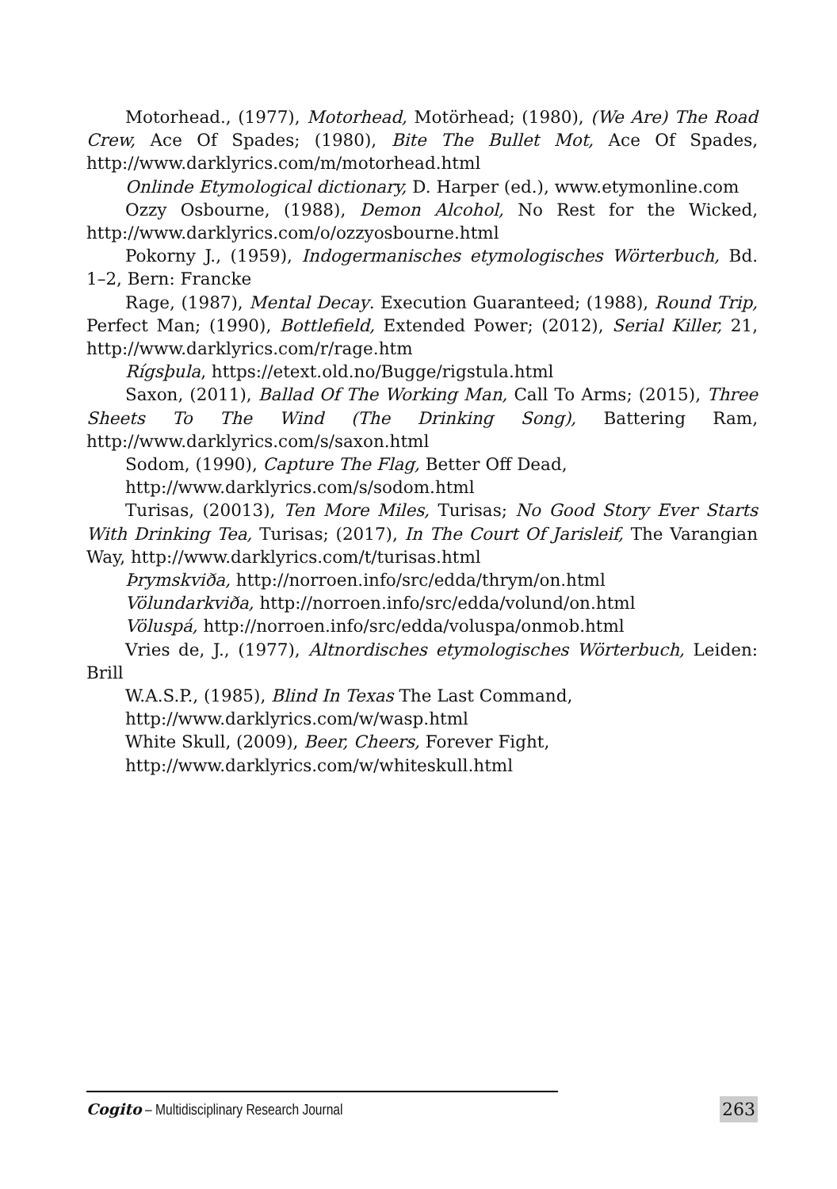Motorhead., (1977), Motorhead, Motörhead; (1980), (We Are) The Road Crew, Ace Of Spades; (1980), Bite The Bullet Mot, Ace Of Spades, http://www.darklyrics.com/m/motorhead.html
Onlinde Etymological dictionary, D. Harper (ed.), www.etymonline.com
Ozzy Osbourne, (1988), Demon Alcohol, No Rest for the Wicked, http://www.darklyrics.com/o/ozzyosbourne.html
Pokorny J., (1959), Indogermanisches etymologisches Wörterbuch, Bd. 1–2, Bern: Francke
Rage, (1987), Mental Decay. Execution Guaranteed; (1988), Round Trip, Perfect Man; (1990), Bottlefield, Extended Power; (2012), Serial Killer, 21, http://www.darklyrics.com/r/rage.htm
Rígsþula, https://etext.old.no/Bugge/rigstula.html
Saxon, (2011), Ballad Of The Working Man, Call To Arms; (2015), Three Sheets To The Wind (The Drinking Song), Battering Ram, http://www.darklyrics.com/s/saxon.html
Sodom, (1990), Capture The Flag, Better Off Dead,
http://www.darklyrics.com/s/sodom.html
Turisas, (20013), Ten More Miles, Turisas; No Good Story Ever Starts With Drinking Tea, Turisas; (2017), In The Court Of Jarisleif, The Varangian Way, http://www.darklyrics.com/t/turisas.html
Þrymskviða, http://norroen.info/src/edda/thrym/on.html
Völundarkviða, http://norroen.info/src/edda/volund/on.html
Völuspá, http://norroen.info/src/edda/voluspa/onmob.html
Vries de, J., (1977), Altnordisches etymologisches Wörterbuch, Leiden: Brill
W.A.S.P., (1985), Blind In Texas The Last Command,
http://www.darklyrics.com/w/wasp.html
White Skull, (2009), Beer, Cheers, Forever Fight,
http://www.darklyrics.com/w/whiteskull.html
Cogito – Multidisciplinary Research Journal 263